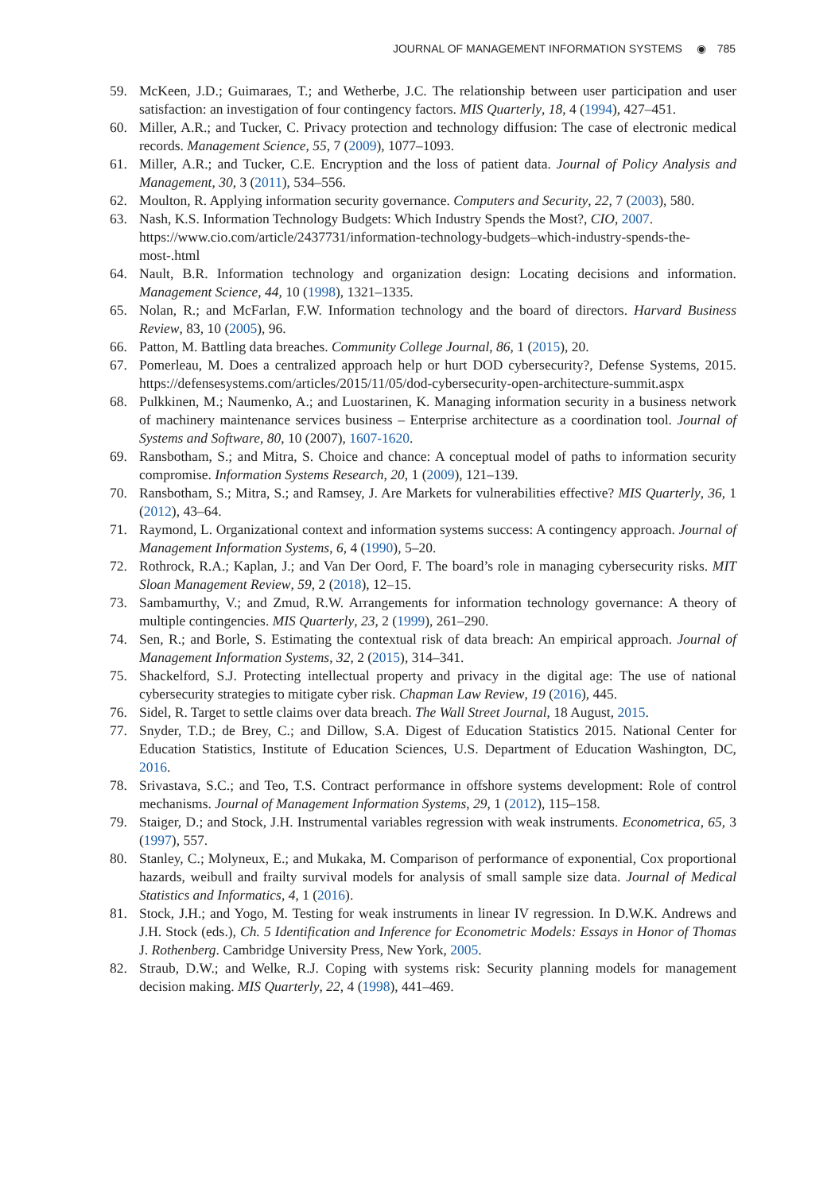JOURNAL OF MANAGEMENT INFORMATION SYSTEMS ◉ 785
59. McKeen, J.D.; Guimaraes, T.; and Wetherbe, J.C. The relationship between user participation and user satisfaction: an investigation of four contingency factors. MIS Quarterly, 18, 4 (1994), 427–451.
60. Miller, A.R.; and Tucker, C. Privacy protection and technology diffusion: The case of electronic medical records. Management Science, 55, 7 (2009), 1077–1093.
61. Miller, A.R.; and Tucker, C.E. Encryption and the loss of patient data. Journal of Policy Analysis and Management, 30, 3 (2011), 534–556.
62. Moulton, R. Applying information security governance. Computers and Security, 22, 7 (2003), 580.
63. Nash, K.S. Information Technology Budgets: Which Industry Spends the Most?, CIO, 2007. https://www.cio.com/article/2437731/information-technology-budgets–which-industry-spends-the-most-.html
64. Nault, B.R. Information technology and organization design: Locating decisions and information. Management Science, 44, 10 (1998), 1321–1335.
65. Nolan, R.; and McFarlan, F.W. Information technology and the board of directors. Harvard Business Review, 83, 10 (2005), 96.
66. Patton, M. Battling data breaches. Community College Journal, 86, 1 (2015), 20.
67. Pomerleau, M. Does a centralized approach help or hurt DOD cybersecurity?, Defense Systems, 2015. https://defensesystems.com/articles/2015/11/05/dod-cybersecurity-open-architecture-summit.aspx
68. Pulkkinen, M.; Naumenko, A.; and Luostarinen, K. Managing information security in a business network of machinery maintenance services business – Enterprise architecture as a coordination tool. Journal of Systems and Software, 80, 10 (2007), 1607-1620.
69. Ransbotham, S.; and Mitra, S. Choice and chance: A conceptual model of paths to information security compromise. Information Systems Research, 20, 1 (2009), 121–139.
70. Ransbotham, S.; Mitra, S.; and Ramsey, J. Are Markets for vulnerabilities effective? MIS Quarterly, 36, 1 (2012), 43–64.
71. Raymond, L. Organizational context and information systems success: A contingency approach. Journal of Management Information Systems, 6, 4 (1990), 5–20.
72. Rothrock, R.A.; Kaplan, J.; and Van Der Oord, F. The board’s role in managing cybersecurity risks. MIT Sloan Management Review, 59, 2 (2018), 12–15.
73. Sambamurthy, V.; and Zmud, R.W. Arrangements for information technology governance: A theory of multiple contingencies. MIS Quarterly, 23, 2 (1999), 261–290.
74. Sen, R.; and Borle, S. Estimating the contextual risk of data breach: An empirical approach. Journal of Management Information Systems, 32, 2 (2015), 314–341.
75. Shackelford, S.J. Protecting intellectual property and privacy in the digital age: The use of national cybersecurity strategies to mitigate cyber risk. Chapman Law Review, 19 (2016), 445.
76. Sidel, R. Target to settle claims over data breach. The Wall Street Journal, 18 August, 2015.
77. Snyder, T.D.; de Brey, C.; and Dillow, S.A. Digest of Education Statistics 2015. National Center for Education Statistics, Institute of Education Sciences, U.S. Department of Education Washington, DC, 2016.
78. Srivastava, S.C.; and Teo, T.S. Contract performance in offshore systems development: Role of control mechanisms. Journal of Management Information Systems, 29, 1 (2012), 115–158.
79. Staiger, D.; and Stock, J.H. Instrumental variables regression with weak instruments. Econometrica, 65, 3 (1997), 557.
80. Stanley, C.; Molyneux, E.; and Mukaka, M. Comparison of performance of exponential, Cox proportional hazards, weibull and frailty survival models for analysis of small sample size data. Journal of Medical Statistics and Informatics, 4, 1 (2016).
81. Stock, J.H.; and Yogo, M. Testing for weak instruments in linear IV regression. In D.W.K. Andrews and J.H. Stock (eds.), Ch. 5 Identification and Inference for Econometric Models: Essays in Honor of Thomas J. Rothenberg. Cambridge University Press, New York, 2005.
82. Straub, D.W.; and Welke, R.J. Coping with systems risk: Security planning models for management decision making. MIS Quarterly, 22, 4 (1998), 441–469.